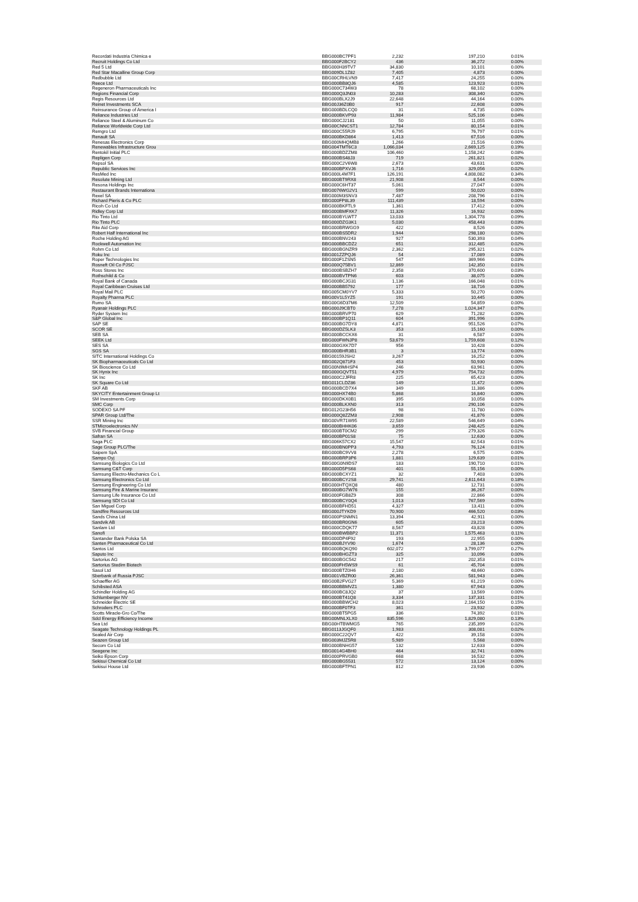| Recordati Industria Chimica e | BBG000BC7PF1 | 2,232 | 197,210 | 0.01% |
| Recruit Holdings Co Ltd | BBG000F2BCY2 | 436 | 36,272 | 0.00% |
| Red 5 Ltd | BBG000H39TV7 | 34,830 | 10,101 | 0.00% |
| Red Star Macalline Group Corp | BBG009DL1Z82 | 7,405 | 4,873 | 0.00% |
| Redbubble Ltd | BBG00CRHLVN9 | 7,417 | 24,255 | 0.00% |
| Reece Ltd | BBG000BB8QJ6 | 4,585 | 123,923 | 0.01% |
| Regeneron Pharmaceuticals Inc | BBG000C734W3 | 78 | 68,102 | 0.00% |
| Regions Financial Corp | BBG000Q3JN03 | 10,283 | 308,340 | 0.02% |
| Regis Resources Ltd | BBG000BLX2J9 | 22,648 | 44,164 | 0.00% |
| Reinet Investments SCA | BBG00J36Z0B0 | 917 | 22,608 | 0.00% |
| Reinsurance Group of America I | BBG000BDLCQ0 | 31 | 4,735 | 0.00% |
| Reliance Industries Ltd | BBG000BKVP93 | 11,984 | 525,106 | 0.04% |
| Reliance Steel & Aluminum Co | BBG000CJ2181 | 50 | 11,055 | 0.00% |
| Reliance Worldwide Corp Ltd | BBG00CNNCST1 | 12,784 | 80,154 | 0.01% |
| Remgro Ltd | BBG000C55RJ9 | 6,795 | 76,797 | 0.01% |
| Renault SA | BBG000BKD864 | 1,413 | 67,516 | 0.00% |
| Renesas Electronics Corp | BBG000MHQMB8 | 1,266 | 21,516 | 0.00% |
| Renewables Infrastructure Grou | BBG004TMT6C3 | 1,066,034 | 2,669,125 | 0.19% |
| Rentokil Initial PLC | BBG000BDZZM8 | 106,460 | 1,158,242 | 0.08% |
| Repligen Corp | BBG000BS48J3 | 719 | 261,821 | 0.02% |
| Repsol SA | BBG000C2V6W8 | 2,673 | 43,631 | 0.00% |
| Republic Services Inc | BBG000BPXVJ6 | 1,716 | 329,056 | 0.02% |
| ResMed Inc | BBG000L4M7F1 | 126,191 | 4,808,082 | 0.34% |
| Resolute Mining Ltd | BBG000BT9RX8 | 21,908 | 8,544 | 0.00% |
| Resona Holdings Inc | BBG000C6HT37 | 5,061 | 27,047 | 0.00% |
| Restaurant Brands Internationa | BBG0076WG2V1 | 599 | 50,020 | 0.00% |
| Rexel SA | BBG000M3SNV3 | 7,487 | 208,796 | 0.01% |
| Richard Pieris & Co PLC | BBG000FP8L39 | 111,439 | 18,594 | 0.00% |
| Ricoh Co Ltd | BBG000BKFTL9 | 1,361 | 17,412 | 0.00% |
| Ridley Corp Ltd | BBG000BMFXK7 | 11,326 | 16,932 | 0.00% |
| Rio Tinto Ltd | BBG000BYLWT7 | 13,033 | 1,304,778 | 0.09% |
| Rio Tinto PLC | BBG000DZG3K1 | 5,030 | 458,443 | 0.03% |
| Rite Aid Corp | BBG000BRWGG9 | 422 | 8,526 | 0.00% |
| Robert Half International Inc | BBG000BS5DR2 | 1,944 | 298,180 | 0.02% |
| Roche Holding AG | BBG000BNV243 | 927 | 530,393 | 0.04% |
| Rockwell Automation Inc | BBG000BBCDZ2 | 651 | 312,485 | 0.02% |
| Rohm Co Ltd | BBG000BGNZR9 | 2,362 | 295,321 | 0.02% |
| Roku Inc | BBG001ZZPQJ6 | 54 | 17,089 | 0.00% |
| Roper Technologies Inc | BBG000F1ZSN5 | 547 | 369,966 | 0.03% |
| Rosneft Oil Co PJSC | BBG000Q75BV1 | 12,869 | 142,350 | 0.01% |
| Ross Stores Inc | BBG000BSBZH7 | 2,358 | 370,600 | 0.03% |
| Rothschild & Co | BBG000BVTPN6 | 603 | 38,075 | 0.00% |
| Royal Bank of Canada | BBG000BCJG31 | 1,136 | 166,048 | 0.01% |
| Royal Caribbean Cruises Ltd | BBG000BB5792 | 177 | 18,716 | 0.00% |
| Royal Mail PLC | BBG005CM0YV7 | 5,333 | 50,270 | 0.00% |
| Royalty Pharma PLC | BBG00V1L5YZ5 | 191 | 10,445 | 0.00% |
| Rumo SA | BBG00G6D37M6 | 12,509 | 54,859 | 0.00% |
| Ryanair Holdings PLC | BBG000J9CBT0 | 7,278 | 1,024,347 | 0.07% |
| Ryder System Inc | BBG000BRVP70 | 629 | 71,282 | 0.00% |
| S&P Global Inc | BBG000BP1Q11 | 604 | 391,996 | 0.03% |
| SAP SE | BBG000BG7DY8 | 4,871 | 951,526 | 0.07% |
| SCOR SE | BBG000DZ5LK3 | 353 | 15,160 | 0.00% |
| SEB SA | BBG000BCCKX6 | 31 | 6,587 | 0.00% |
| SEEK Ltd | BBG000FWNJP8 | 53,679 | 1,759,608 | 0.12% |
| SES SA | BBG000GXK7D7 | 956 | 10,428 | 0.00% |
| SGS SA | BBG000BHR3B1 | 3 | 13,774 | 0.00% |
| SITC International Holdings Co | BBG00159JSH2 | 3,267 | 16,252 | 0.00% |
| SK Biopharmaceuticals Co Ltd | BBG002Q871F3 | 453 | 50,930 | 0.00% |
| SK Bioscience Co Ltd | BBG00N9MHSP4 | 246 | 63,961 | 0.00% |
| SK Hynix Inc | BBG000GQVT51 | 4,979 | 754,732 | 0.05% |
| SK Inc | BBG000C2JFR8 | 225 | 65,423 | 0.00% |
| SK Square Co Ltd | BBG011CLDZ86 | 149 | 11,472 | 0.00% |
| SKF AB | BBG000BCD7X4 | 349 | 11,386 | 0.00% |
| SKYCITY Entertainment Group Lt | BBG000HX74B0 | 5,868 | 16,840 | 0.00% |
| SM Investments Corp | BBG000DKX0B1 | 395 | 10,058 | 0.00% |
| SMC Corp | BBG000BLKXN0 | 313 | 290,106 | 0.02% |
| SODEXO SA PF | BBG012G23H56 | 98 | 11,780 | 0.00% |
| SPAR Group Ltd/The | BBG000Q8ZZM3 | 2,908 | 41,876 | 0.00% |
| SSR Mining Inc | BBG00VR71W95 | 22,589 | 546,649 | 0.04% |
| STMicroelectronics NV | BBG000BHHK06 | 3,659 | 248,425 | 0.02% |
| SVB Financial Group | BBG000BT0CM2 | 299 | 279,326 | 0.02% |
| Safran SA | BBG000BP01S8 | 75 | 12,630 | 0.00% |
| Saga PLC | BBG006K57CX2 | 15,547 | 82,543 | 0.01% |
| Sage Group PLC/The | BBG000BN0PP3 | 4,793 | 76,124 | 0.01% |
| Saipem SpA | BBG000BC9VV8 | 2,278 | 6,575 | 0.00% |
| Sampo Oyj | BBG000BRP3P6 | 1,881 | 129,639 | 0.01% |
| Samsung Biologics Co Ltd | BBG00G0N9DS7 | 183 | 190,710 | 0.01% |
| Samsung C&T Corp | BBG000D5PS68 | 401 | 55,156 | 0.00% |
| Samsung Electro-Mechanics Co L | BBG000BCXYZ1 | 32 | 7,403 | 0.00% |
| Samsung Electronics Co Ltd | BBG000BCY2S8 | 29,741 | 2,611,643 | 0.18% |
| Samsung Engineering Co Ltd | BBG000HTQXQ8 | 480 | 12,731 | 0.00% |
| Samsung Fire & Marine Insuranc | BBG000BG7W76 | 155 | 36,267 | 0.00% |
| Samsung Life Insurance Co Ltd | BBG000FGB8Z9 | 308 | 22,866 | 0.00% |
| Samsung SDI Co Ltd | BBG000BCY0Q4 | 1,013 | 767,569 | 0.05% |
| San Miguel Corp | BBG000BFHD51 | 4,327 | 13,411 | 0.00% |
| Sandfire Resources Ltd | BBG000JTYKD9 | 70,900 | 466,520 | 0.03% |
| Sands China Ltd | BBG000PSNMN1 | 13,394 | 42,911 | 0.00% |
| Sandvik AB | BBG000BR0GN6 | 605 | 23,213 | 0.00% |
| Sanlam Ltd | BBG000CDQK77 | 8,567 | 43,828 | 0.00% |
| Sanofi | BBG000BWBBP2 | 11,371 | 1,575,463 | 0.11% |
| Santander Bank Polska SA | BBG000DP4F92 | 193 | 22,955 | 0.00% |
| Santen Pharmaceutical Co Ltd | BBG000BJYV90 | 1,674 | 28,136 | 0.00% |
| Santos Ltd | BBG000BQKQ90 | 602,072 | 3,799,077 | 0.27% |
| Saputo Inc | BBG000BHGZT3 | 325 | 10,096 | 0.00% |
| Sartorius AG | BBG000BGC542 | 217 | 202,353 | 0.01% |
| Sartorius Stedim Biotech | BBG000FH5WS9 | 61 | 45,704 | 0.00% |
| Sasol Ltd | BBG000BTZ0H6 | 2,180 | 48,660 | 0.00% |
| Sberbank of Russia PJSC | BBG001VBZR00 | 26,361 | 581,943 | 0.04% |
| Schaeffler AG | BBG00B2FVG27 | 5,369 | 61,219 | 0.00% |
| Schibsted ASA | BBG000BBMVZ1 | 1,380 | 67,943 | 0.00% |
| Schindler Holding AG | BBG000BC8JQ2 | 37 | 13,569 | 0.00% |
| Schlumberger NV | BBG000BT41Q8 | 3,334 | 137,331 | 0.01% |
| Schneider Electric SE | BBG000BBWCH2 | 8,023 | 2,164,150 | 0.15% |
| Schroders PLC | BBG000BF0TF3 | 361 | 23,932 | 0.00% |
| Scotts Miracle-Gro Co/The | BBG000BT5PG5 | 336 | 74,392 | 0.01% |
| Sdcl Energy Efficiency Income | BBG00MNLXLX0 | 835,596 | 1,829,080 | 0.13% |
| Sea Ltd | BBG00HTBWMG5 | 765 | 235,399 | 0.02% |
| Seagate Technology Holdings PL | BBG0113JGQF0 | 1,983 | 308,081 | 0.02% |
| Sealed Air Corp | BBG000C22QV7 | 422 | 39,158 | 0.00% |
| Seazen Group Ltd | BBG003MJZ5R8 | 5,989 | 5,568 | 0.00% |
| Secom Co Ltd | BBG000BNHG57 | 132 | 12,633 | 0.00% |
| Seegene Inc | BBG0014G4BH0 | 464 | 32,741 | 0.00% |
| Seiko Epson Corp | BBG000PRVGB0 | 668 | 16,532 | 0.00% |
| Sekisui Chemical Co Ltd | BBG000BG5531 | 572 | 13,124 | 0.00% |
| Sekisui House Ltd | BBG000BFTPN1 | 812 | 23,936 | 0.00% |